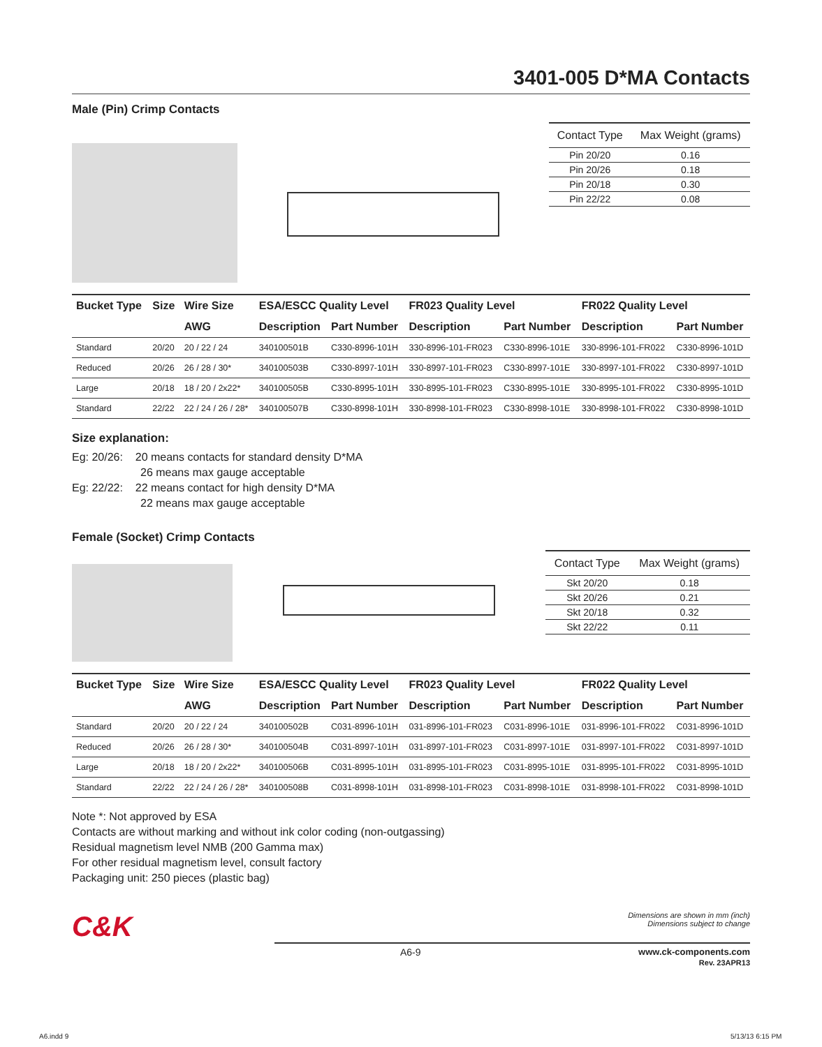3401-005 D*MA Contacts
Male (Pin) Crimp Contacts
| Contact Type | Max Weight (grams) |
| --- | --- |
| Pin 20/20 | 0.16 |
| Pin 20/26 | 0.18 |
| Pin 20/18 | 0.30 |
| Pin 22/22 | 0.08 |
| Bucket Type | Size | Wire Size | ESA/ESCC Quality Level | | FR023 Quality Level | | FR022 Quality Level | |
| --- | --- | --- | --- | --- | --- | --- | --- | --- |
| | | AWG | Description | Part Number | Description | Part Number | Description | Part Number |
| Standard | 20/20 | 20 / 22 / 24 | 340100501B | C330-8996-101H | 330-8996-101-FR023 | C330-8996-101E | 330-8996-101-FR022 | C330-8996-101D |
| Reduced | 20/26 | 26 / 28 / 30* | 340100503B | C330-8997-101H | 330-8997-101-FR023 | C330-8997-101E | 330-8997-101-FR022 | C330-8997-101D |
| Large | 20/18 | 18 / 20 / 2x22* | 340100505B | C330-8995-101H | 330-8995-101-FR023 | C330-8995-101E | 330-8995-101-FR022 | C330-8995-101D |
| Standard | 22/22 | 22 / 24 / 26 / 28* | 340100507B | C330-8998-101H | 330-8998-101-FR023 | C330-8998-101E | 330-8998-101-FR022 | C330-8998-101D |
Size explanation:
Eg: 20/26: 20 means contacts for standard density D*MA
26 means max gauge acceptable
Eg: 22/22: 22 means contact for high density D*MA
22 means max gauge acceptable
Female (Socket) Crimp Contacts
| Contact Type | Max Weight (grams) |
| --- | --- |
| Skt 20/20 | 0.18 |
| Skt 20/26 | 0.21 |
| Skt 20/18 | 0.32 |
| Skt 22/22 | 0.11 |
| Bucket Type | Size | Wire Size | ESA/ESCC Quality Level | | FR023 Quality Level | | FR022 Quality Level | |
| --- | --- | --- | --- | --- | --- | --- | --- | --- |
| | | AWG | Description | Part Number | Description | Part Number | Description | Part Number |
| Standard | 20/20 | 20 / 22 / 24 | 340100502B | C031-8996-101H | 031-8996-101-FR023 | C031-8996-101E | 031-8996-101-FR022 | C031-8996-101D |
| Reduced | 20/26 | 26 / 28 / 30* | 340100504B | C031-8997-101H | 031-8997-101-FR023 | C031-8997-101E | 031-8997-101-FR022 | C031-8997-101D |
| Large | 20/18 | 18 / 20 / 2x22* | 340100506B | C031-8995-101H | 031-8995-101-FR023 | C031-8995-101E | 031-8995-101-FR022 | C031-8995-101D |
| Standard | 22/22 | 22 / 24 / 26 / 28* | 340100508B | C031-8998-101H | 031-8998-101-FR023 | C031-8998-101E | 031-8998-101-FR022 | C031-8998-101D |
Note *: Not approved by ESA
Contacts are without marking and without ink color coding (non-outgassing)
Residual magnetism level NMB (200 Gamma max)
For other residual magnetism level, consult factory
Packaging unit: 250 pieces (plastic bag)
C&K
Dimensions are shown in mm (inch)
Dimensions subject to change
A6-9 www.ck-components.com
Rev. 23APR13
A6.indd 9 5/13/13 6:15 PM